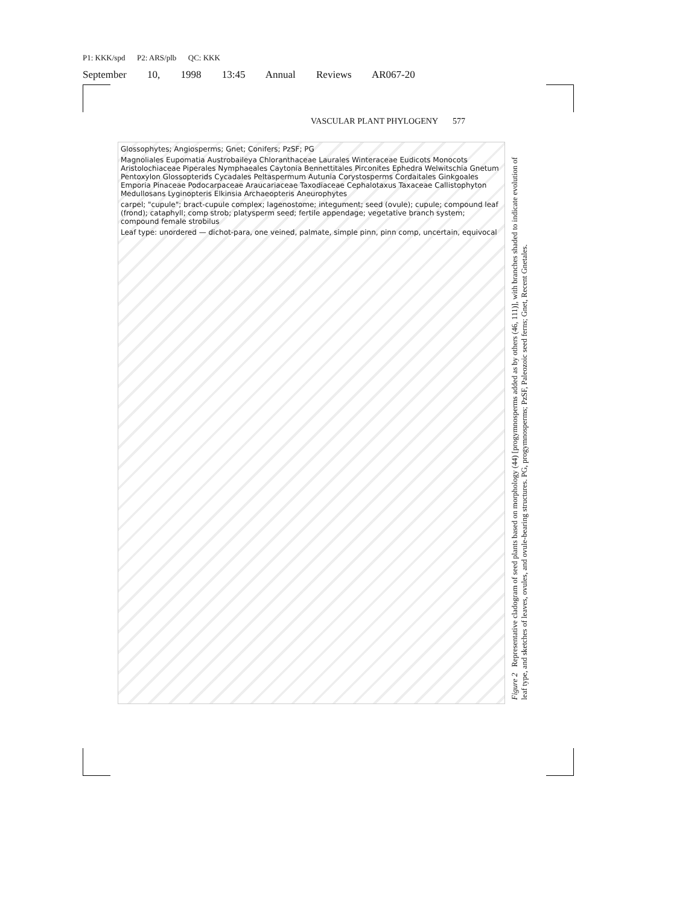P1: KKK/spd P2: ARS/plb QC: KKK
September 10, 1998 13:45 Annual Reviews AR067-20
VASCULAR PLANT PHYLOGENY 577
Glossophytes; Angiosperms; Gnet; Conifers; PzSF; PG
Magnoliales Eupomatia Austrobaileya Chloranthaceae Laurales Winteraceae Eudicots Monocots Aristolochiaceae Piperales Nymphaeales Caytonia Bennettitales Pirconites Ephedra Welwitschia Gnetum Pentoxylon Glossopterids Cycadales Peltaspermum Autunia Corystosperms Cordaitales Ginkgoales Emporia Pinaceae Podocarpaceae Araucariaceae Taxodiaceae Cephalotaxus Taxaceae Callistophyton Medullosans Lyginopteris Elkinsia Archaeopteris Aneurophytes
carpel; "cupule"; bract-cupule complex; lagenostome; integument; seed (ovule); cupule; compound leaf (frond); cataphyll; comp strob; platysperm seed; fertile appendage; vegetative branch system; compound female strobilus
Leaf type: unordered — dichot-para, one veined, palmate, simple pinn, pinn comp, uncertain, equivocal
Figure 2 Representative cladogram of seed plants based on morphology (44) [progymnosperms added as by others (46, 111)], with branches shaded to indicate evolution of leaf type, and sketches of leaves, ovules, and ovule-bearing structures. PG, progymnosperms; PzSF, Paleozoic seed ferns; Gnet, Recent Gnetales.